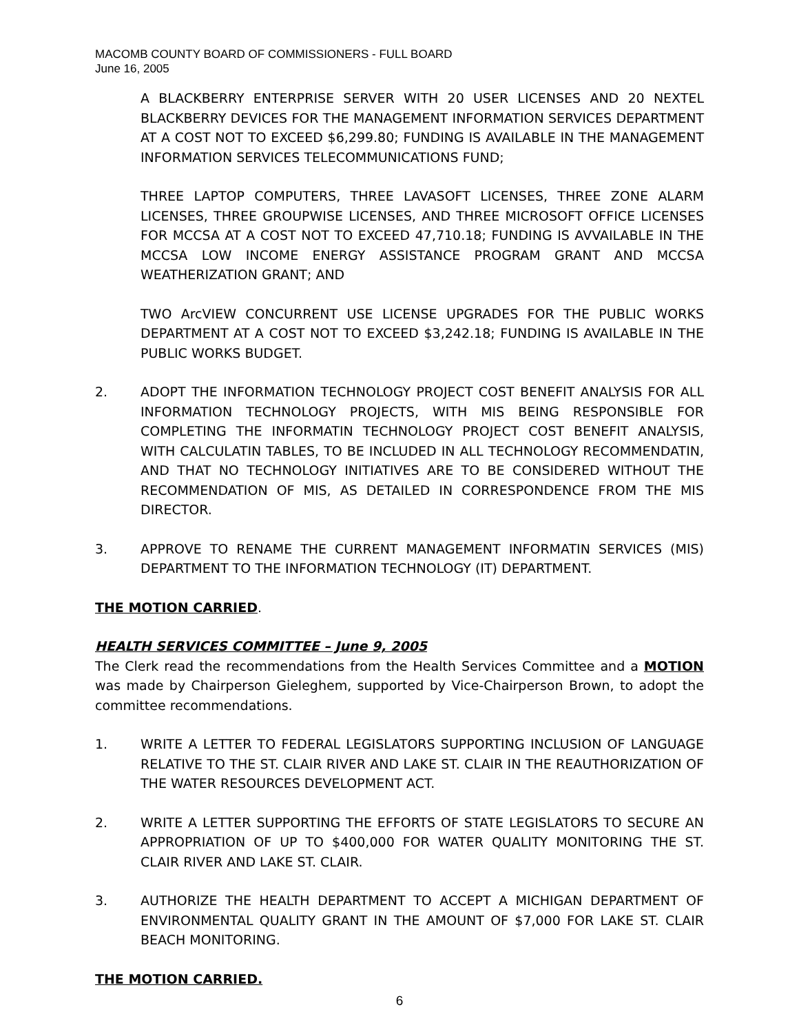MACOMB COUNTY BOARD OF COMMISSIONERS - FULL BOARD
June 16, 2005
A BLACKBERRY ENTERPRISE SERVER WITH 20 USER LICENSES AND 20 NEXTEL BLACKBERRY DEVICES FOR THE MANAGEMENT INFORMATION SERVICES DEPARTMENT AT A COST NOT TO EXCEED $6,299.80; FUNDING IS AVAILABLE IN THE MANAGEMENT INFORMATION SERVICES TELECOMMUNICATIONS FUND;
THREE LAPTOP COMPUTERS, THREE LAVASOFT LICENSES, THREE ZONE ALARM LICENSES, THREE GROUPWISE LICENSES, AND THREE MICROSOFT OFFICE LICENSES FOR MCCSA AT A COST NOT TO EXCEED 47,710.18; FUNDING IS AVVAILABLE IN THE MCCSA LOW INCOME ENERGY ASSISTANCE PROGRAM GRANT AND MCCSA WEATHERIZATION GRANT; AND
TWO ArcVIEW CONCURRENT USE LICENSE UPGRADES FOR THE PUBLIC WORKS DEPARTMENT AT A COST NOT TO EXCEED $3,242.18; FUNDING IS AVAILABLE IN THE PUBLIC WORKS BUDGET.
2. ADOPT THE INFORMATION TECHNOLOGY PROJECT COST BENEFIT ANALYSIS FOR ALL INFORMATION TECHNOLOGY PROJECTS, WITH MIS BEING RESPONSIBLE FOR COMPLETING THE INFORMATIN TECHNOLOGY PROJECT COST BENEFIT ANALYSIS, WITH CALCULATIN TABLES, TO BE INCLUDED IN ALL TECHNOLOGY RECOMMENDATIN, AND THAT NO TECHNOLOGY INITIATIVES ARE TO BE CONSIDERED WITHOUT THE RECOMMENDATION OF MIS, AS DETAILED IN CORRESPONDENCE FROM THE MIS DIRECTOR.
3. APPROVE TO RENAME THE CURRENT MANAGEMENT INFORMATIN SERVICES (MIS) DEPARTMENT TO THE INFORMATION TECHNOLOGY (IT) DEPARTMENT.
THE MOTION CARRIED.
HEALTH SERVICES COMMITTEE – June 9, 2005
The Clerk read the recommendations from the Health Services Committee and a MOTION was made by Chairperson Gieleghem, supported by Vice-Chairperson Brown, to adopt the committee recommendations.
1. WRITE A LETTER TO FEDERAL LEGISLATORS SUPPORTING INCLUSION OF LANGUAGE RELATIVE TO THE ST. CLAIR RIVER AND LAKE ST. CLAIR IN THE REAUTHORIZATION OF THE WATER RESOURCES DEVELOPMENT ACT.
2. WRITE A LETTER SUPPORTING THE EFFORTS OF STATE LEGISLATORS TO SECURE AN APPROPRIATION OF UP TO $400,000 FOR WATER QUALITY MONITORING THE ST. CLAIR RIVER AND LAKE ST. CLAIR.
3. AUTHORIZE THE HEALTH DEPARTMENT TO ACCEPT A MICHIGAN DEPARTMENT OF ENVIRONMENTAL QUALITY GRANT IN THE AMOUNT OF $7,000 FOR LAKE ST. CLAIR BEACH MONITORING.
THE MOTION CARRIED.
6